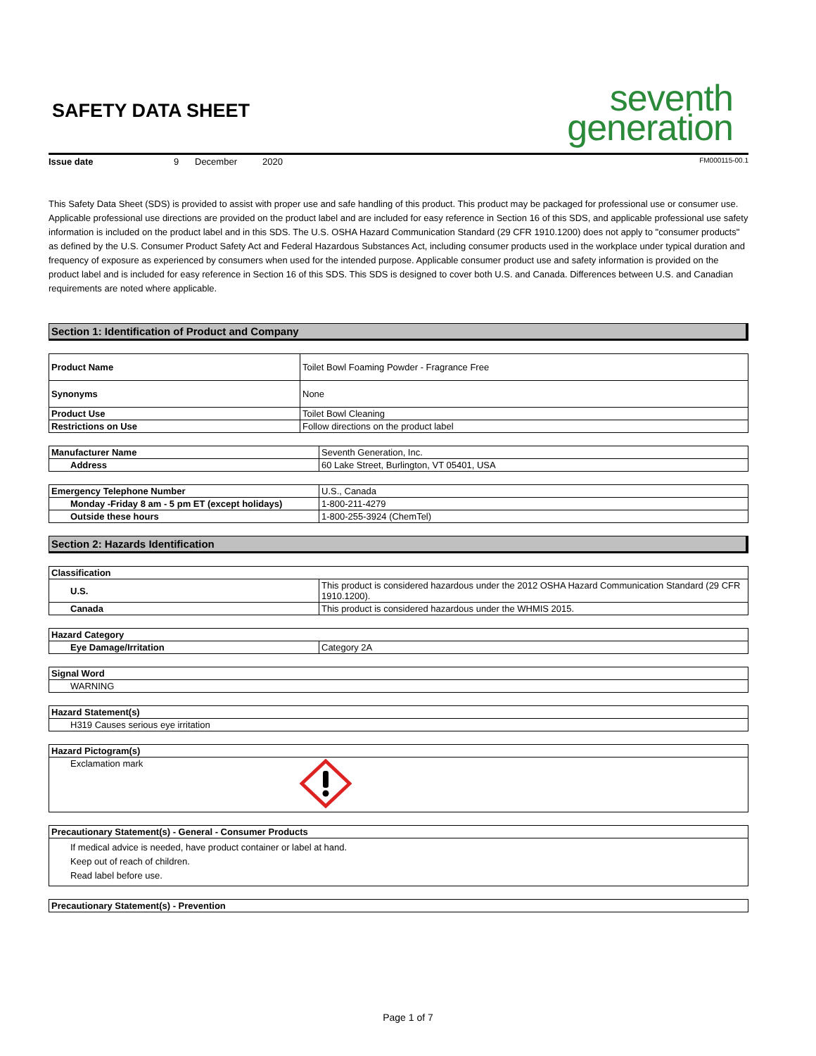SAFETY DATA SHEET
seventh
generation
Issue date 9 December 2020 FM000115-00.1
This Safety Data Sheet (SDS) is provided to assist with proper use and safe handling of this product. This product may be packaged for professional use or consumer use. Applicable professional use directions are provided on the product label and are included for easy reference in Section 16 of this SDS, and applicable professional use safety information is included on the product label and in this SDS. The U.S. OSHA Hazard Communication Standard (29 CFR 1910.1200) does not apply to "consumer products" as defined by the U.S. Consumer Product Safety Act and Federal Hazardous Substances Act, including consumer products used in the workplace under typical duration and frequency of exposure as experienced by consumers when used for the intended purpose. Applicable consumer product use and safety information is provided on the product label and is included for easy reference in Section 16 of this SDS. This SDS is designed to cover both U.S. and Canada. Differences between U.S. and Canadian requirements are noted where applicable.
Section 1: Identification of Product and Company
| Product Name | Toilet Bowl Foaming Powder - Fragrance Free |
| Synonyms | None |
| Product Use | Toilet Bowl Cleaning |
| Restrictions on Use | Follow directions on the product label |
| Manufacturer Name | Seventh Generation, Inc. |
| Address | 60 Lake Street, Burlington, VT 05401, USA |
| Emergency Telephone Number | U.S., Canada |
| Monday -Friday 8 am - 5 pm ET (except holidays) | 1-800-211-4279 |
| Outside these hours | 1-800-255-3924 (ChemTel) |
Section 2: Hazards Identification
| Classification | |
| U.S. | This product is considered hazardous under the 2012 OSHA Hazard Communication Standard (29 CFR 1910.1200). |
| Canada | This product is considered hazardous under the WHMIS 2015. |
| Hazard Category | |
| Eye Damage/Irritation | Category 2A |
| Signal Word |
| WARNING |
| Hazard Statement(s) |
| H319 Causes serious eye irritation |
| Hazard Pictogram(s) | |
| Exclamation mark | |
| Precautionary Statement(s) - General - Consumer Products |
| If medical advice is needed, have product container or label at hand. Keep out of reach of children. Read label before use. |
| Precautionary Statement(s) - Prevention |
Page 1 of 7